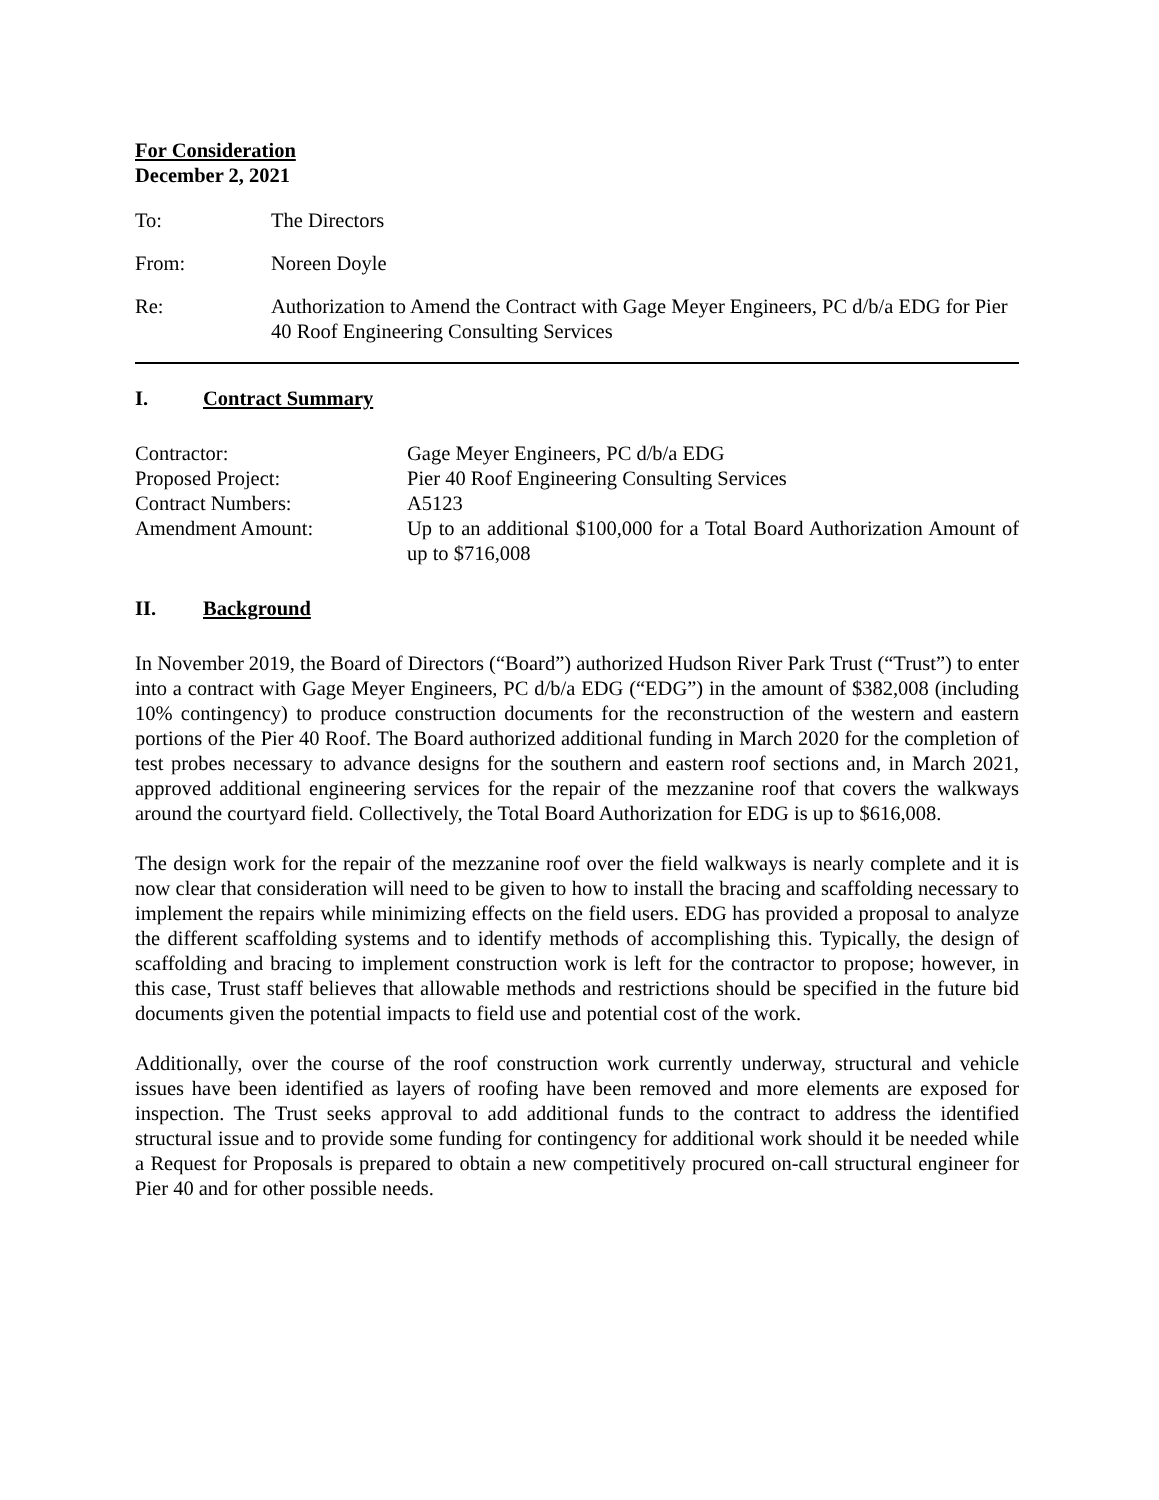For Consideration
December 2, 2021
To: The Directors
From: Noreen Doyle
Re: Authorization to Amend the Contract with Gage Meyer Engineers, PC d/b/a EDG for Pier 40 Roof Engineering Consulting Services
I. Contract Summary
Contractor: Gage Meyer Engineers, PC d/b/a EDG
Proposed Project: Pier 40 Roof Engineering Consulting Services
Contract Numbers: A5123
Amendment Amount: Up to an additional $100,000 for a Total Board Authorization Amount of up to $716,008
II. Background
In November 2019, the Board of Directors (“Board”) authorized Hudson River Park Trust (“Trust”) to enter into a contract with Gage Meyer Engineers, PC d/b/a EDG (“EDG”) in the amount of $382,008 (including 10% contingency) to produce construction documents for the reconstruction of the western and eastern portions of the Pier 40 Roof. The Board authorized additional funding in March 2020 for the completion of test probes necessary to advance designs for the southern and eastern roof sections and, in March 2021, approved additional engineering services for the repair of the mezzanine roof that covers the walkways around the courtyard field. Collectively, the Total Board Authorization for EDG is up to $616,008.
The design work for the repair of the mezzanine roof over the field walkways is nearly complete and it is now clear that consideration will need to be given to how to install the bracing and scaffolding necessary to implement the repairs while minimizing effects on the field users. EDG has provided a proposal to analyze the different scaffolding systems and to identify methods of accomplishing this. Typically, the design of scaffolding and bracing to implement construction work is left for the contractor to propose; however, in this case, Trust staff believes that allowable methods and restrictions should be specified in the future bid documents given the potential impacts to field use and potential cost of the work.
Additionally, over the course of the roof construction work currently underway, structural and vehicle issues have been identified as layers of roofing have been removed and more elements are exposed for inspection. The Trust seeks approval to add additional funds to the contract to address the identified structural issue and to provide some funding for contingency for additional work should it be needed while a Request for Proposals is prepared to obtain a new competitively procured on-call structural engineer for Pier 40 and for other possible needs.